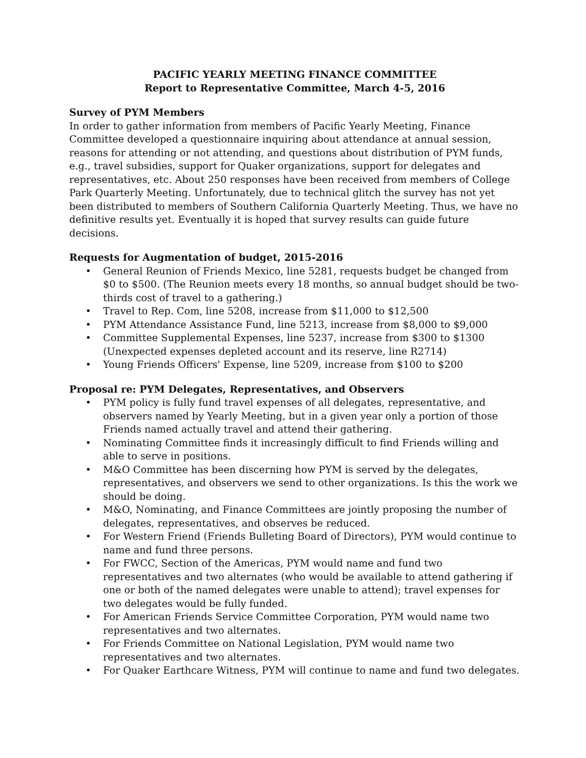PACIFIC YEARLY MEETING FINANCE COMMITTEE
Report to Representative Committee, March 4-5, 2016
Survey of PYM Members
In order to gather information from members of Pacific Yearly Meeting, Finance Committee developed a questionnaire inquiring about attendance at annual session, reasons for attending or not attending, and questions about distribution of PYM funds, e.g., travel subsidies, support for Quaker organizations, support for delegates and representatives, etc. About 250 responses have been received from members of College Park Quarterly Meeting. Unfortunately, due to technical glitch the survey has not yet been distributed to members of Southern California Quarterly Meeting. Thus, we have no definitive results yet. Eventually it is hoped that survey results can guide future decisions.
Requests for Augmentation of budget, 2015-2016
• General Reunion of Friends Mexico, line 5281, requests budget be changed from $0 to $500. (The Reunion meets every 18 months, so annual budget should be two-thirds cost of travel to a gathering.)
• Travel to Rep. Com, line 5208, increase from $11,000 to $12,500
• PYM Attendance Assistance Fund, line 5213, increase from $8,000 to $9,000
• Committee Supplemental Expenses, line 5237, increase from $300 to $1300 (Unexpected expenses depleted account and its reserve, line R2714)
• Young Friends Officers' Expense, line 5209, increase from $100 to $200
Proposal re: PYM Delegates, Representatives, and Observers
• PYM policy is fully fund travel expenses of all delegates, representative, and observers named by Yearly Meeting, but in a given year only a portion of those Friends named actually travel and attend their gathering.
• Nominating Committee finds it increasingly difficult to find Friends willing and able to serve in positions.
• M&O Committee has been discerning how PYM is served by the delegates, representatives, and observers we send to other organizations. Is this the work we should be doing.
• M&O, Nominating, and Finance Committees are jointly proposing the number of delegates, representatives, and observes be reduced.
• For Western Friend (Friends Bulleting Board of Directors), PYM would continue to name and fund three persons.
• For FWCC, Section of the Americas, PYM would name and fund two representatives and two alternates (who would be available to attend gathering if one or both of the named delegates were unable to attend); travel expenses for two delegates would be fully funded.
• For American Friends Service Committee Corporation, PYM would name two representatives and two alternates.
• For Friends Committee on National Legislation, PYM would name two representatives and two alternates.
• For Quaker Earthcare Witness, PYM will continue to name and fund two delegates.